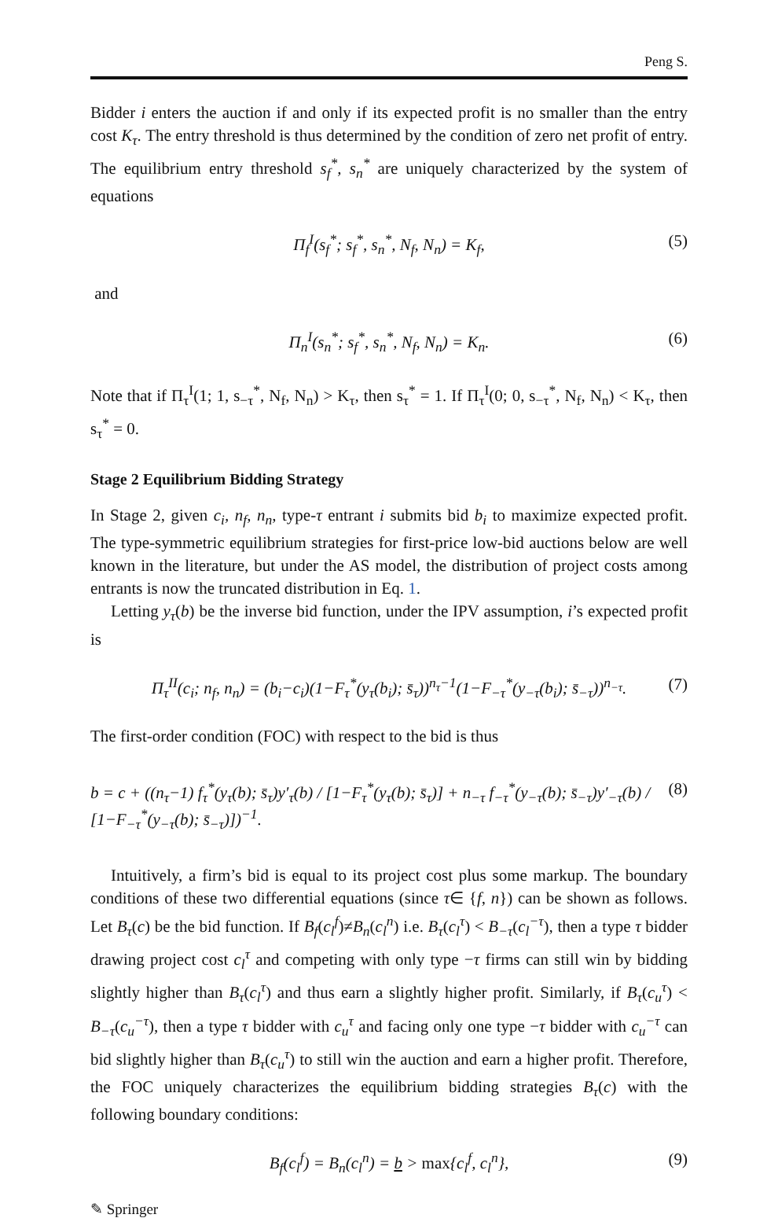Peng S.
Bidder i enters the auction if and only if its expected profit is no smaller than the entry cost K<sub>τ</sub>. The entry threshold is thus determined by the condition of zero net profit of entry. The equilibrium entry threshold s<sub>f</sub><sup>*</sup>, s<sub>n</sub><sup>*</sup> are uniquely characterized by the system of equations
Π<sub>f</sub><sup>I</sup>(s<sub>f</sub><sup>*</sup>; s<sub>f</sub><sup>*</sup>, s<sub>n</sub><sup>*</sup>, N<sub>f</sub>, N<sub>n</sub>) = K<sub>f</sub>, (5)
and
Π<sub>n</sub><sup>I</sup>(s<sub>n</sub><sup>*</sup>; s<sub>f</sub><sup>*</sup>, s<sub>n</sub><sup>*</sup>, N<sub>f</sub>, N<sub>n</sub>) = K<sub>n</sub>. (6)
Note that if Π<sub>τ</sub><sup>I</sup>(1; 1, s<sub>−τ</sub><sup>*</sup>, N<sub>f</sub>, N<sub>n</sub>) > K<sub>τ</sub>, then s<sub>τ</sub><sup>*</sup> = 1. If Π<sub>τ</sub><sup>I</sup>(0; 0, s<sub>−τ</sub><sup>*</sup>, N<sub>f</sub>, N<sub>n</sub>) < K<sub>τ</sub>, then s<sub>τ</sub><sup>*</sup> = 0.
Stage 2 Equilibrium Bidding Strategy
In Stage 2, given c<sub>i</sub>, n<sub>f</sub>, n<sub>n</sub>, type-τ entrant i submits bid b<sub>i</sub> to maximize expected profit. The type-symmetric equilibrium strategies for first-price low-bid auctions below are well known in the literature, but under the AS model, the distribution of project costs among entrants is now the truncated distribution in Eq. 1.
Letting y<sub>τ</sub>(b) be the inverse bid function, under the IPV assumption, i’s expected profit is
Π<sub>τ</sub><sup>II</sup>(c<sub>i</sub>; n<sub>f</sub>, n<sub>n</sub>) = (b<sub>i</sub>−c<sub>i</sub>)(1−F<sub>τ</sub><sup>*</sup>(y<sub>τ</sub>(b<sub>i</sub>); s̄<sub>τ</sub>))<sup>n<sub>τ</sub>−1</sup>(1−F<sub>−τ</sub><sup>*</sup>(y<sub>−τ</sub>(b<sub>i</sub>); s̄<sub>−τ</sub>))<sup>n<sub>−τ</sub></sup>. (7)
The first-order condition (FOC) with respect to the bid is thus
b = c + ((n<sub>τ</sub>−1) f<sub>τ</sub><sup>*</sup>(y<sub>τ</sub>(b); s̄<sub>τ</sub>)y′<sub>τ</sub>(b) / [1−F<sub>τ</sub><sup>*</sup>(y<sub>τ</sub>(b); s̄<sub>τ</sub>)] + n<sub>−τ</sub> f<sub>−τ</sub><sup>*</sup>(y<sub>−τ</sub>(b); s̄<sub>−τ</sub>)y′<sub>−τ</sub>(b) / [1−F<sub>−τ</sub><sup>*</sup>(y<sub>−τ</sub>(b); s̄<sub>−τ</sub>)])<sup>−1</sup>. (8)
Intuitively, a firm’s bid is equal to its project cost plus some markup. The boundary conditions of these two differential equations (since τ∈ {f, n}) can be shown as follows. Let B<sub>τ</sub>(c) be the bid function. If B<sub>f</sub>(c<sub>l</sub><sup>f</sup>)≠B<sub>n</sub>(c<sub>l</sub><sup>n</sup>) i.e. B<sub>τ</sub>(c<sub>l</sub><sup>τ</sup>) < B<sub>−τ</sub>(c<sub>l</sub><sup>−τ</sup>), then a type τ bidder drawing project cost c<sub>l</sub><sup>τ</sup> and competing with only type −τ firms can still win by bidding slightly higher than B<sub>τ</sub>(c<sub>l</sub><sup>τ</sup>) and thus earn a slightly higher profit. Similarly, if B<sub>τ</sub>(c<sub>u</sub><sup>τ</sup>) < B<sub>−τ</sub>(c<sub>u</sub><sup>−τ</sup>), then a type τ bidder with c<sub>u</sub><sup>τ</sup> and facing only one type −τ bidder with c<sub>u</sub><sup>−τ</sup> can bid slightly higher than B<sub>τ</sub>(c<sub>u</sub><sup>τ</sup>) to still win the auction and earn a higher profit. Therefore, the FOC uniquely characterizes the equilibrium bidding strategies B<sub>τ</sub>(c) with the following boundary conditions:
B<sub>f</sub>(c<sub>l</sub><sup>f</sup>) = B<sub>n</sub>(c<sub>l</sub><sup>n</sup>) = b > max{c<sub>l</sub><sup>f</sup>, c<sub>l</sub><sup>n</sup>}, (9)
✎ Springer